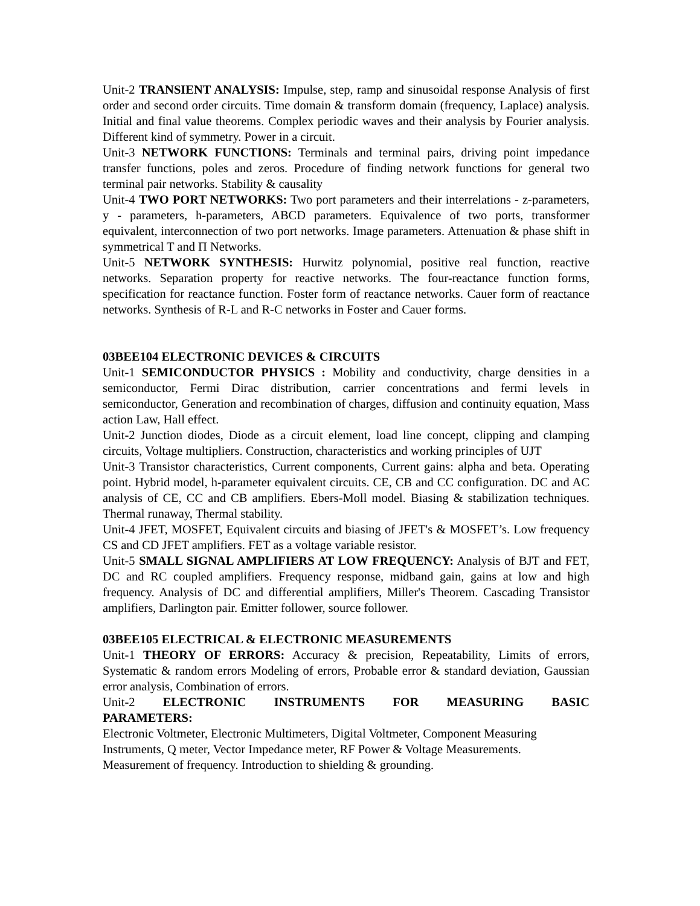Unit-2 TRANSIENT ANALYSIS: Impulse, step, ramp and sinusoidal response Analysis of first order and second order circuits. Time domain & transform domain (frequency, Laplace) analysis. Initial and final value theorems. Complex periodic waves and their analysis by Fourier analysis. Different kind of symmetry. Power in a circuit.
Unit-3 NETWORK FUNCTIONS: Terminals and terminal pairs, driving point impedance transfer functions, poles and zeros. Procedure of finding network functions for general two terminal pair networks. Stability & causality
Unit-4 TWO PORT NETWORKS: Two port parameters and their interrelations - z-parameters, y - parameters, h-parameters, ABCD parameters. Equivalence of two ports, transformer equivalent, interconnection of two port networks. Image parameters. Attenuation & phase shift in symmetrical T and Π Networks.
Unit-5 NETWORK SYNTHESIS: Hurwitz polynomial, positive real function, reactive networks. Separation property for reactive networks. The four-reactance function forms, specification for reactance function. Foster form of reactance networks. Cauer form of reactance networks. Synthesis of R-L and R-C networks in Foster and Cauer forms.
03BEE104 ELECTRONIC DEVICES & CIRCUITS
Unit-1 SEMICONDUCTOR PHYSICS : Mobility and conductivity, charge densities in a semiconductor, Fermi Dirac distribution, carrier concentrations and fermi levels in semiconductor, Generation and recombination of charges, diffusion and continuity equation, Mass action Law, Hall effect.
Unit-2 Junction diodes, Diode as a circuit element, load line concept, clipping and clamping circuits, Voltage multipliers. Construction, characteristics and working principles of UJT
Unit-3 Transistor characteristics, Current components, Current gains: alpha and beta. Operating point. Hybrid model, h-parameter equivalent circuits. CE, CB and CC configuration. DC and AC analysis of CE, CC and CB amplifiers. Ebers-Moll model. Biasing & stabilization techniques. Thermal runaway, Thermal stability.
Unit-4 JFET, MOSFET, Equivalent circuits and biasing of JFET's & MOSFET’s. Low frequency CS and CD JFET amplifiers. FET as a voltage variable resistor.
Unit-5 SMALL SIGNAL AMPLIFIERS AT LOW FREQUENCY: Analysis of BJT and FET, DC and RC coupled amplifiers. Frequency response, midband gain, gains at low and high frequency. Analysis of DC and differential amplifiers, Miller's Theorem. Cascading Transistor amplifiers, Darlington pair. Emitter follower, source follower.
03BEE105 ELECTRICAL & ELECTRONIC MEASUREMENTS
Unit-1 THEORY OF ERRORS: Accuracy & precision, Repeatability, Limits of errors, Systematic & random errors Modeling of errors, Probable error & standard deviation, Gaussian error analysis, Combination of errors.
Unit-2 ELECTRONIC INSTRUMENTS FOR MEASURING BASIC
PARAMETERS:
Electronic Voltmeter, Electronic Multimeters, Digital Voltmeter, Component Measuring Instruments, Q meter, Vector Impedance meter, RF Power & Voltage Measurements.
Measurement of frequency. Introduction to shielding & grounding.